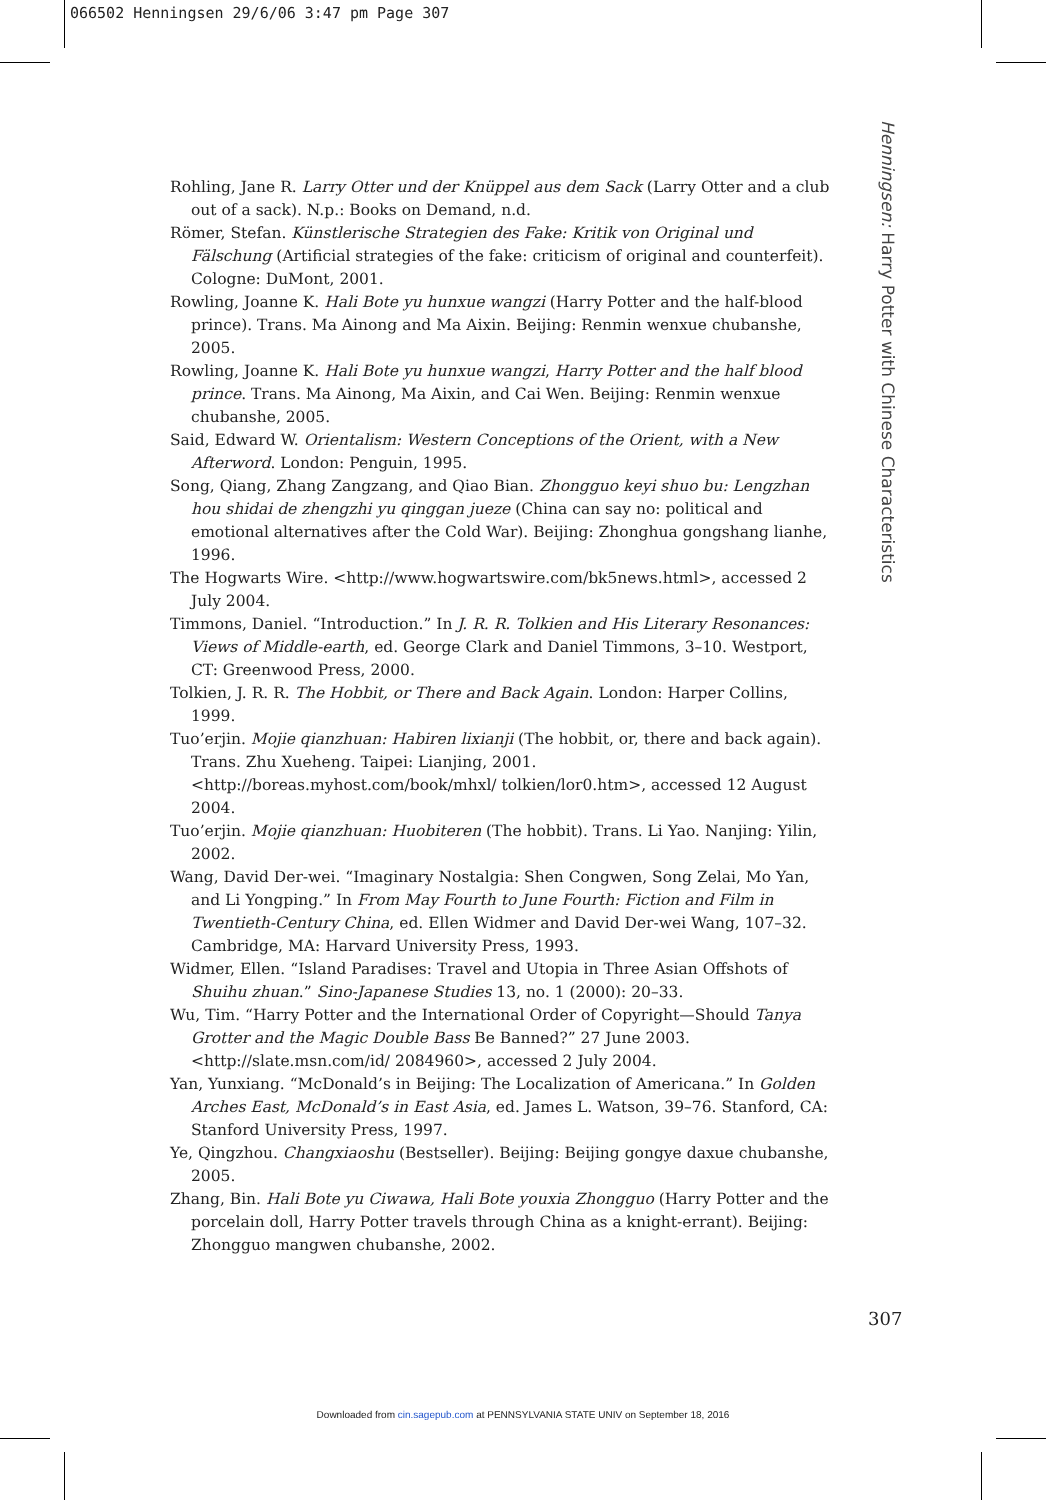066502 Henningsen 29/6/06 3:47 pm Page 307
Henningsen: Harry Potter with Chinese Characteristics
Rohling, Jane R. Larry Otter und der Knüppel aus dem Sack (Larry Otter and a club out of a sack). N.p.: Books on Demand, n.d.
Römer, Stefan. Künstlerische Strategien des Fake: Kritik von Original und Fälschung (Artificial strategies of the fake: criticism of original and counterfeit). Cologne: DuMont, 2001.
Rowling, Joanne K. Hali Bote yu hunxue wangzi (Harry Potter and the half-blood prince). Trans. Ma Ainong and Ma Aixin. Beijing: Renmin wenxue chubanshe, 2005.
Rowling, Joanne K. Hali Bote yu hunxue wangzi, Harry Potter and the half blood prince. Trans. Ma Ainong, Ma Aixin, and Cai Wen. Beijing: Renmin wenxue chubanshe, 2005.
Said, Edward W. Orientalism: Western Conceptions of the Orient, with a New Afterword. London: Penguin, 1995.
Song, Qiang, Zhang Zangzang, and Qiao Bian. Zhongguo keyi shuo bu: Lengzhan hou shidai de zhengzhi yu qinggan jueze (China can say no: political and emotional alternatives after the Cold War). Beijing: Zhonghua gongshang lianhe, 1996.
The Hogwarts Wire. <http://www.hogwartswire.com/bk5news.html>, accessed 2 July 2004.
Timmons, Daniel. “Introduction.” In J. R. R. Tolkien and His Literary Resonances: Views of Middle-earth, ed. George Clark and Daniel Timmons, 3–10. Westport, CT: Greenwood Press, 2000.
Tolkien, J. R. R. The Hobbit, or There and Back Again. London: Harper Collins, 1999.
Tuo’erjin. Mojie qianzhuan: Habiren lixianji (The hobbit, or, there and back again). Trans. Zhu Xueheng. Taipei: Lianjing, 2001. <http://boreas.myhost.com/book/mhxl/ tolkien/lor0.htm>, accessed 12 August 2004.
Tuo’erjin. Mojie qianzhuan: Huobiteren (The hobbit). Trans. Li Yao. Nanjing: Yilin, 2002.
Wang, David Der-wei. “Imaginary Nostalgia: Shen Congwen, Song Zelai, Mo Yan, and Li Yongping.” In From May Fourth to June Fourth: Fiction and Film in Twentieth-Century China, ed. Ellen Widmer and David Der-wei Wang, 107–32. Cambridge, MA: Harvard University Press, 1993.
Widmer, Ellen. “Island Paradises: Travel and Utopia in Three Asian Offshots of Shuihu zhuan.” Sino-Japanese Studies 13, no. 1 (2000): 20–33.
Wu, Tim. “Harry Potter and the International Order of Copyright—Should Tanya Grotter and the Magic Double Bass Be Banned?” 27 June 2003. <http://slate.msn.com/id/ 2084960>, accessed 2 July 2004.
Yan, Yunxiang. “McDonald’s in Beijing: The Localization of Americana.” In Golden Arches East, McDonald’s in East Asia, ed. James L. Watson, 39–76. Stanford, CA: Stanford University Press, 1997.
Ye, Qingzhou. Changxiaoshu (Bestseller). Beijing: Beijing gongye daxue chubanshe, 2005.
Zhang, Bin. Hali Bote yu Ciwawa, Hali Bote youxia Zhongguo (Harry Potter and the porcelain doll, Harry Potter travels through China as a knight-errant). Beijing: Zhongguo mangwen chubanshe, 2002.
307
Downloaded from cin.sagepub.com at PENNSYLVANIA STATE UNIV on September 18, 2016